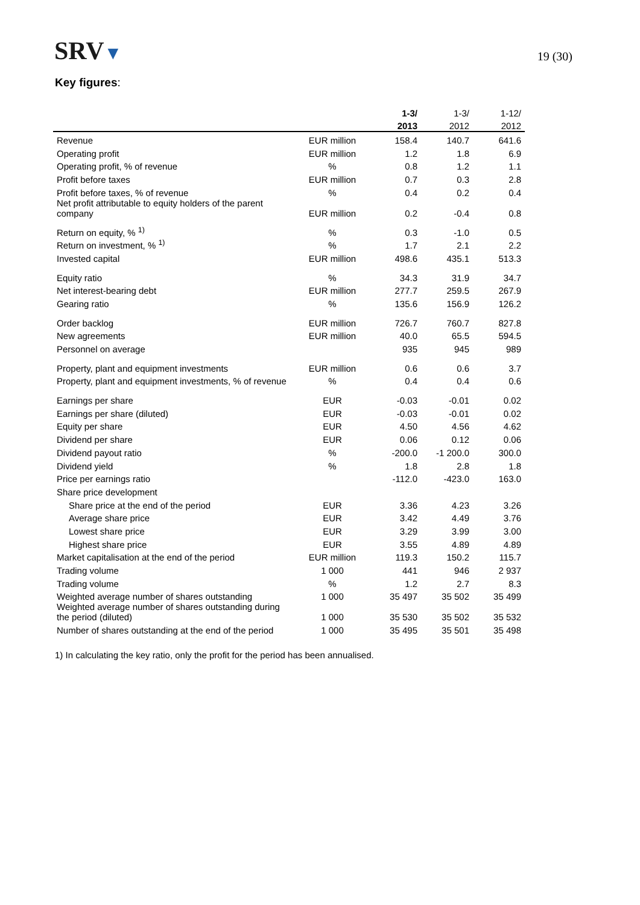SRV▼
19 (30)
Key figures:
| | | 1-3/ | 1-3/ | 1-12/ |
| --- | --- | --- | --- | --- |
| | | 2013 | 2012 | 2012 |
| Revenue | EUR million | 158.4 | 140.7 | 641.6 |
| Operating profit | EUR million | 1.2 | 1.8 | 6.9 |
| Operating profit, % of revenue | % | 0.8 | 1.2 | 1.1 |
| Profit before taxes | EUR million | 0.7 | 0.3 | 2.8 |
| Profit before taxes, % of revenue | % | 0.4 | 0.2 | 0.4 |
| Net profit attributable to equity holders of the parent company | EUR million | 0.2 | -0.4 | 0.8 |
| Return on equity, % <sup>1)</sup> | % | 0.3 | -1.0 | 0.5 |
| Return on investment, % <sup>1)</sup> | % | 1.7 | 2.1 | 2.2 |
| Invested capital | EUR million | 498.6 | 435.1 | 513.3 |
| Equity ratio | % | 34.3 | 31.9 | 34.7 |
| Net interest-bearing debt | EUR million | 277.7 | 259.5 | 267.9 |
| Gearing ratio | % | 135.6 | 156.9 | 126.2 |
| Order backlog | EUR million | 726.7 | 760.7 | 827.8 |
| New agreements | EUR million | 40.0 | 65.5 | 594.5 |
| Personnel on average | | 935 | 945 | 989 |
| Property, plant and equipment investments | EUR million | 0.6 | 0.6 | 3.7 |
| Property, plant and equipment investments, % of revenue | % | 0.4 | 0.4 | 0.6 |
| Earnings per share | EUR | -0.03 | -0.01 | 0.02 |
| Earnings per share (diluted) | EUR | -0.03 | -0.01 | 0.02 |
| Equity per share | EUR | 4.50 | 4.56 | 4.62 |
| Dividend per share | EUR | 0.06 | 0.12 | 0.06 |
| Dividend payout ratio | % | -200.0 | -1 200.0 | 300.0 |
| Dividend yield | % | 1.8 | 2.8 | 1.8 |
| Price per earnings ratio | | -112.0 | -423.0 | 163.0 |
| Share price development | | | | |
| Share price at the end of the period | EUR | 3.36 | 4.23 | 3.26 |
| Average share price | EUR | 3.42 | 4.49 | 3.76 |
| Lowest share price | EUR | 3.29 | 3.99 | 3.00 |
| Highest share price | EUR | 3.55 | 4.89 | 4.89 |
| Market capitalisation at the end of the period | EUR million | 119.3 | 150.2 | 115.7 |
| Trading volume | 1 000 | 441 | 946 | 2 937 |
| Trading volume | % | 1.2 | 2.7 | 8.3 |
| Weighted average number of shares outstanding | 1 000 | 35 497 | 35 502 | 35 499 |
| Weighted average number of shares outstanding during the period (diluted) | 1 000 | 35 530 | 35 502 | 35 532 |
| Number of shares outstanding at the end of the period | 1 000 | 35 495 | 35 501 | 35 498 |
1) In calculating the key ratio, only the profit for the period has been annualised.